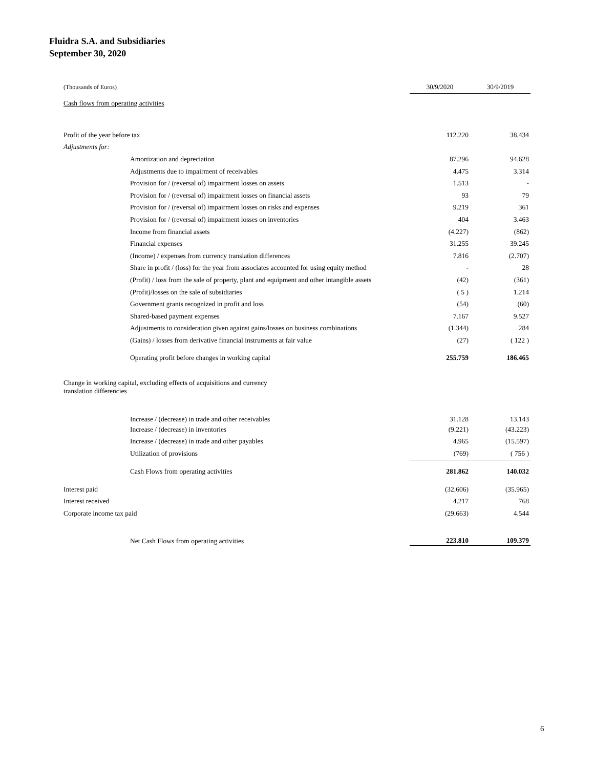Fluidra S.A. and Subsidiaries
September 30, 2020
| (Thousands of Euros) | 30/9/2020 | 30/9/2019 |
| --- | --- | --- |
| Cash flows from operating activities | | |
| Profit of the year before tax | 112.220 | 38.434 |
| Adjustments for: | | |
| Amortization and depreciation | 87.296 | 94.628 |
| Adjustments due to impairment of receivables | 4.475 | 3.314 |
| Provision for / (reversal of) impairment losses on assets | 1.513 | - |
| Provision for / (reversal of) impairment losses on financial assets | 93 | 79 |
| Provision for / (reversal of) impairment losses on risks and expenses | 9.219 | 361 |
| Provision for / (reversal of) impairment losses on inventories | 404 | 3.463 |
| Income from financial assets | (4.227) | (862) |
| Financial expenses | 31.255 | 39.245 |
| (Income) / expenses from currency translation differences | 7.816 | (2.707) |
| Share in profit / (loss) for the year from associates accounted for using equity method | - | 28 |
| (Profit) / loss from the sale of property, plant and equipment and other intangible assets | (42) | (361) |
| (Profit)/losses on the sale of subsidiaries | ( 5 ) | 1.214 |
| Government grants recognized in profit and loss | (54) | (60) |
| Shared-based payment expenses | 7.167 | 9.527 |
| Adjustments to consideration given against gains/losses on business combinations | (1.344) | 284 |
| (Gains) / losses from derivative financial instruments at fair value | (27) | ( 122 ) |
| Operating profit before changes in working capital | 255.759 | 186.465 |
| Change in working capital, excluding effects of acquisitions and currency translation differencies | | |
| Increase / (decrease) in trade and other receivables | 31.128 | 13.143 |
| Increase / (decrease) in inventories | (9.221) | (43.223) |
| Increase / (decrease) in trade and other payables | 4.965 | (15.597) |
| Utilization of provisions | (769) | ( 756 ) |
| Cash Flows from operating activities | 281.862 | 140.032 |
| Interest paid | (32.606) | (35.965) |
| Interest received | 4.217 | 768 |
| Corporate income tax paid | (29.663) | 4.544 |
| Net Cash Flows from operating activities | 223.810 | 109.379 |
6